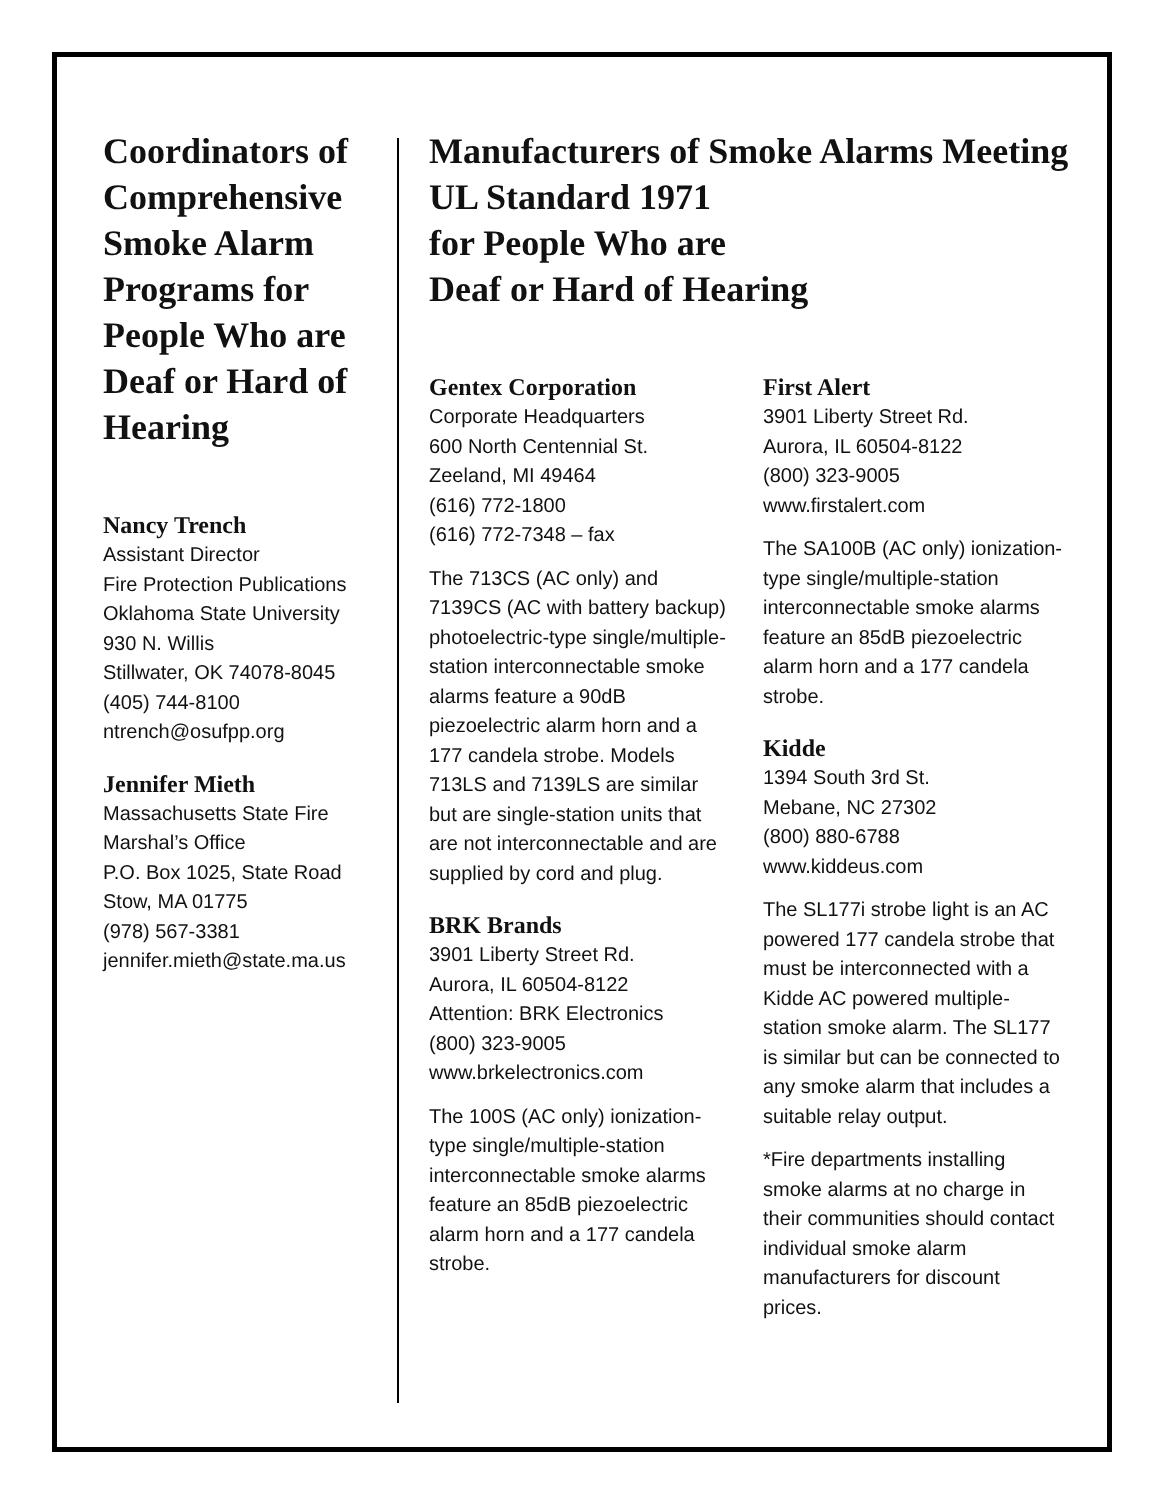Coordinators of Comprehensive Smoke Alarm Programs for People Who are Deaf or Hard of Hearing
Nancy Trench
Assistant Director
Fire Protection Publications
Oklahoma State University
930 N. Willis
Stillwater, OK 74078-8045
(405) 744-8100
ntrench@osufpp.org
Jennifer Mieth
Massachusetts State Fire
Marshal’s Office
P.O. Box 1025, State Road
Stow, MA 01775
(978) 567-3381
jennifer.mieth@state.ma.us
Manufacturers of Smoke Alarms Meeting UL Standard 1971
for People Who are
Deaf or Hard of Hearing
Gentex Corporation
Corporate Headquarters
600 North Centennial St.
Zeeland, MI 49464
(616) 772-1800
(616) 772-7348 – fax
The 713CS (AC only) and 7139CS (AC with battery backup) photoelectric-type single/multiple-station interconnectable smoke alarms feature a 90dB piezoelectric alarm horn and a 177 candela strobe. Models 713LS and 7139LS are similar but are single-station units that are not interconnectable and are supplied by cord and plug.
BRK Brands
3901 Liberty Street Rd.
Aurora, IL 60504-8122
Attention: BRK Electronics
(800) 323-9005
www.brkelectronics.com
The 100S (AC only) ionization-type single/multiple-station interconnectable smoke alarms feature an 85dB piezoelectric alarm horn and a 177 candela strobe.
First Alert
3901 Liberty Street Rd.
Aurora, IL 60504-8122
(800) 323-9005
www.firstalert.com
The SA100B (AC only) ionization-type single/multiple-station interconnectable smoke alarms feature an 85dB piezoelectric alarm horn and a 177 candela strobe.
Kidde
1394 South 3rd St.
Mebane, NC 27302
(800) 880-6788
www.kiddeus.com
The SL177i strobe light is an AC powered 177 candela strobe that must be interconnected with a Kidde AC powered multiple-station smoke alarm. The SL177 is similar but can be connected to any smoke alarm that includes a suitable relay output.
*Fire departments installing smoke alarms at no charge in their communities should contact individual smoke alarm manufacturers for discount prices.